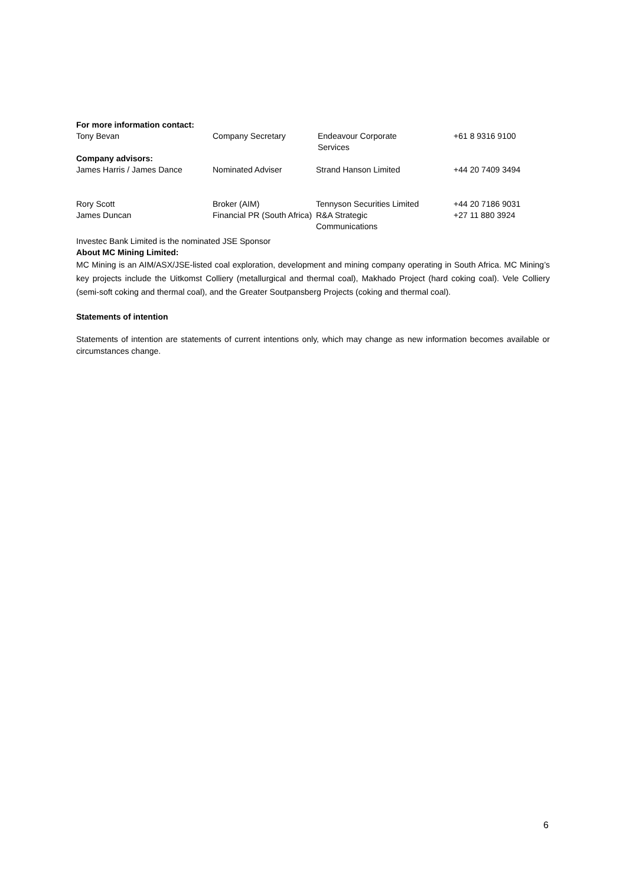| For more information contact: | | | |
| Tony Bevan | Company Secretary | Endeavour Corporate Services | +61 8 9316 9100 |
| Company advisors: | | | |
| James Harris / James Dance | Nominated Adviser | Strand Hanson Limited | +44 20 7409 3494 |
| Rory Scott | Broker (AIM) | Tennyson Securities Limited | +44 20 7186 9031 |
| James Duncan | Financial PR (South Africa) | R&A Strategic Communications | +27 11 880 3924 |
Investec Bank Limited is the nominated JSE Sponsor
About MC Mining Limited:
MC Mining is an AIM/ASX/JSE-listed coal exploration, development and mining company operating in South Africa. MC Mining’s key projects include the Uitkomst Colliery (metallurgical and thermal coal), Makhado Project (hard coking coal). Vele Colliery (semi-soft coking and thermal coal), and the Greater Soutpansberg Projects (coking and thermal coal).
Statements of intention
Statements of intention are statements of current intentions only, which may change as new information becomes available or circumstances change.
6